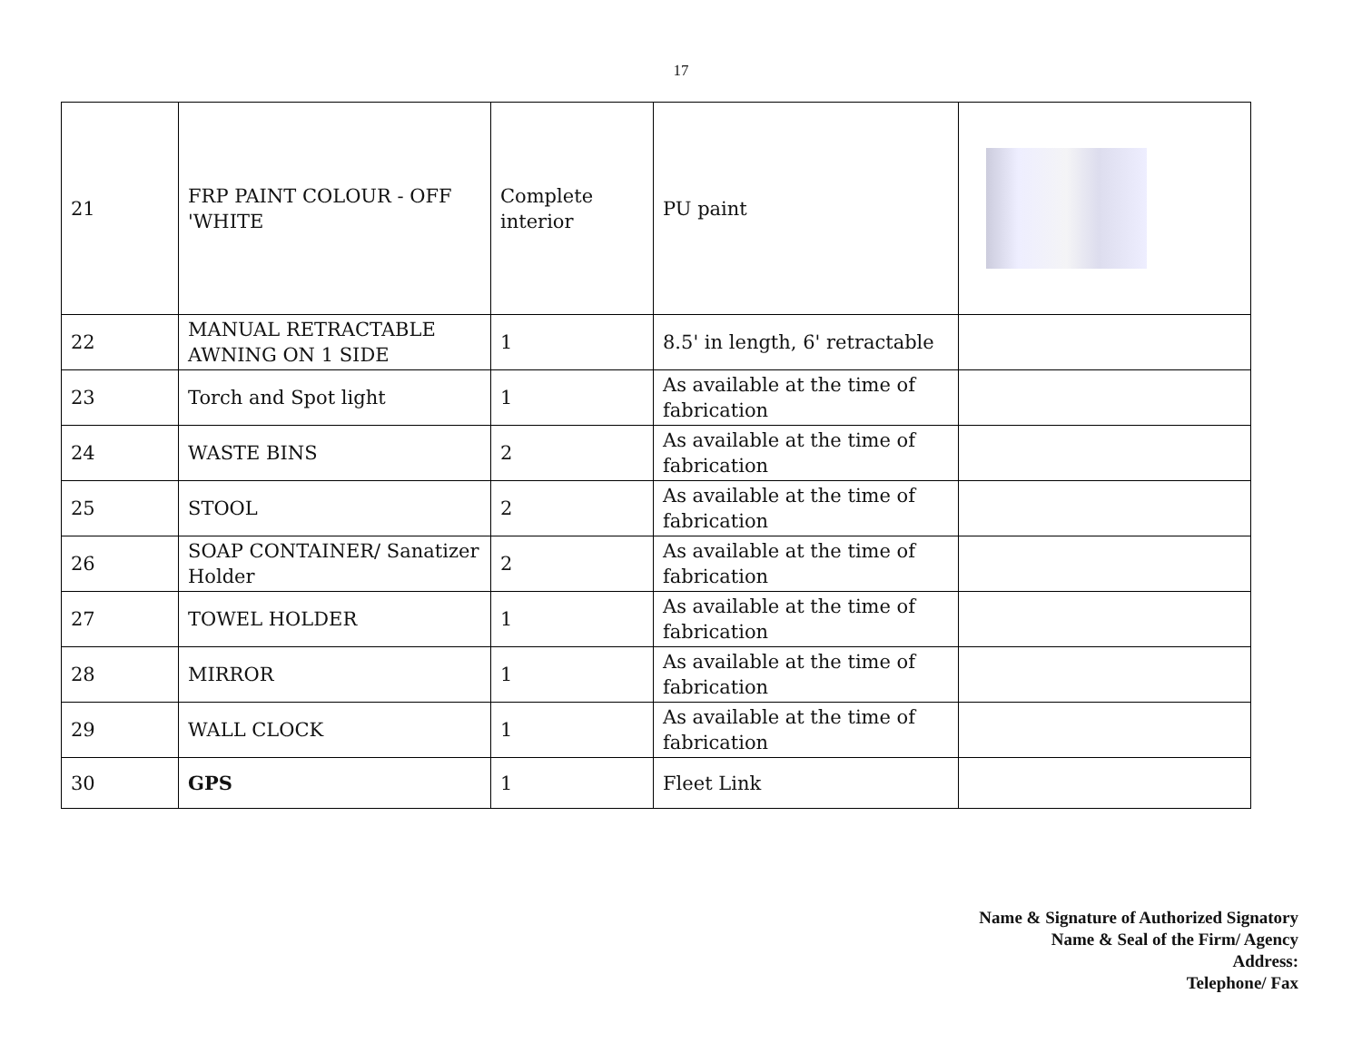17
| 21 | FRP PAINT COLOUR - OFF 'WHITE | Complete interior | PU paint | |
| 22 | MANUAL RETRACTABLE AWNING ON 1 SIDE | 1 | 8.5' in length, 6' retractable | |
| 23 | Torch and Spot light | 1 | As available at the time of fabrication | |
| 24 | WASTE BINS | 2 | As available at the time of fabrication | |
| 25 | STOOL | 2 | As available at the time of fabrication | |
| 26 | SOAP CONTAINER/ Sanatizer Holder | 2 | As available at the time of fabrication | |
| 27 | TOWEL HOLDER | 1 | As available at the time of fabrication | |
| 28 | MIRROR | 1 | As available at the time of fabrication | |
| 29 | WALL CLOCK | 1 | As available at the time of fabrication | |
| 30 | GPS | 1 | Fleet Link | |
Name & Signature of Authorized Signatory
Name & Seal of the Firm/ Agency
Address:
Telephone/ Fax